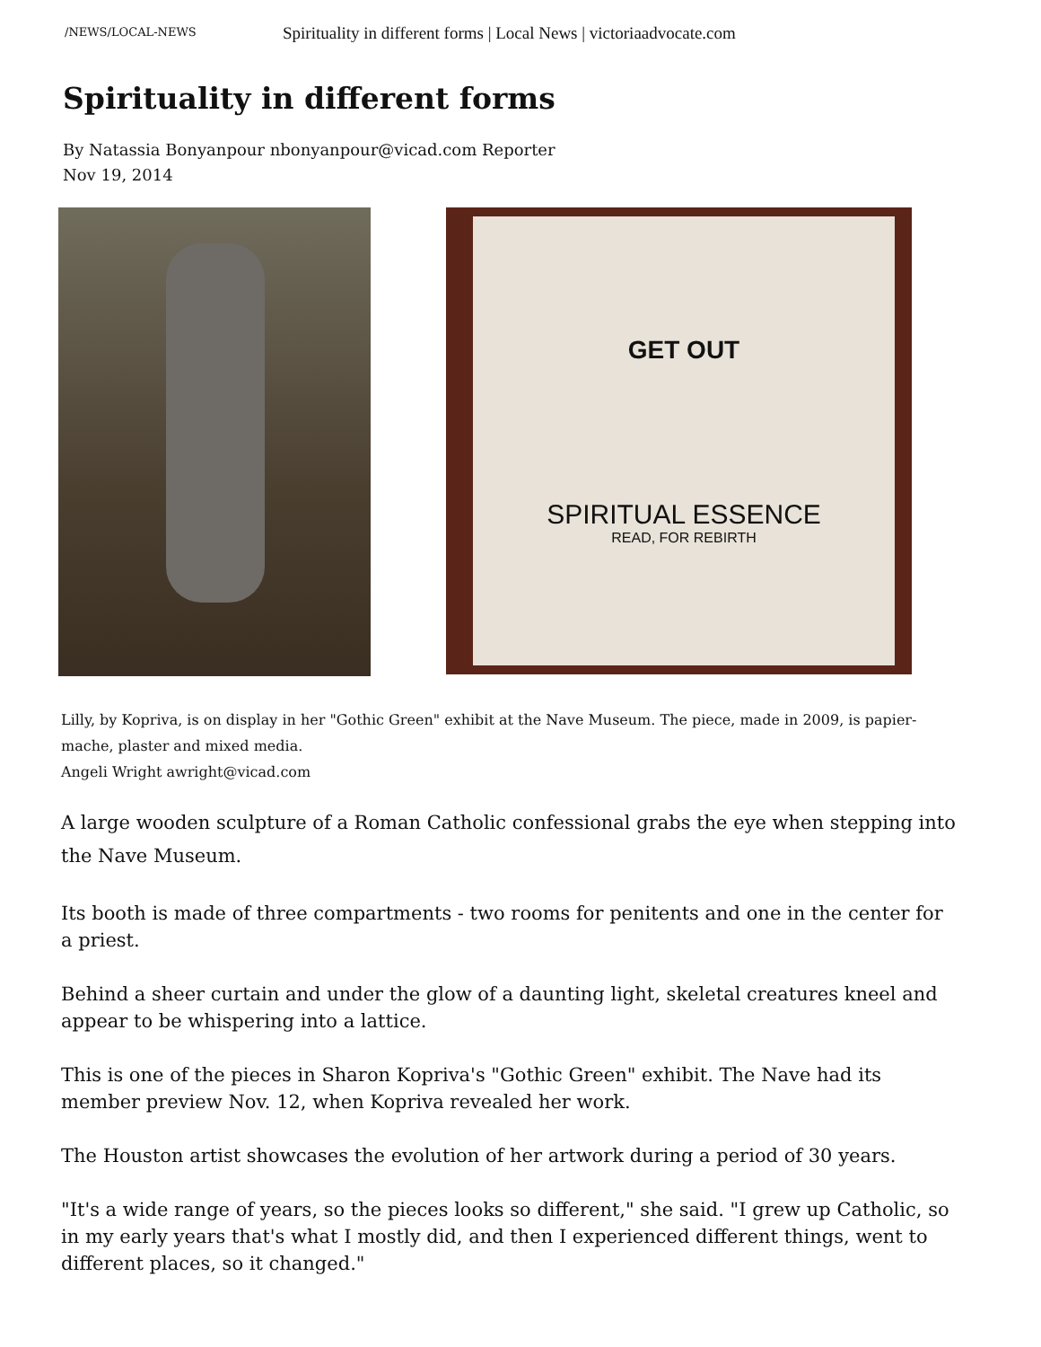/NEWS/LOCAL-NEWS Spirituality in different forms | Local News | victoriaadvocate.com
Spirituality in different forms
By Natassia Bonyanpour nbonyanpour@vicad.com Reporter
Nov 19, 2014
GET OUT
SPIRITUAL ESSENCE
READ, FOR REBIRTH
Lilly, by Kopriva, is on display in her "Gothic Green" exhibit at the Nave Museum. The piece, made in 2009, is papier-mache, plaster and mixed media.
Angeli Wright awright@vicad.com
A large wooden sculpture of a Roman Catholic confessional grabs the eye when stepping into the Nave Museum.
Its booth is made of three compartments - two rooms for penitents and one in the center for a priest.
Behind a sheer curtain and under the glow of a daunting light, skeletal creatures kneel and appear to be whispering into a lattice.
This is one of the pieces in Sharon Kopriva's "Gothic Green" exhibit. The Nave had its member preview Nov. 12, when Kopriva revealed her work.
The Houston artist showcases the evolution of her artwork during a period of 30 years.
"It's a wide range of years, so the pieces looks so different," she said. "I grew up Catholic, so in my early years that's what I mostly did, and then I experienced different things, went to different places, so it changed."